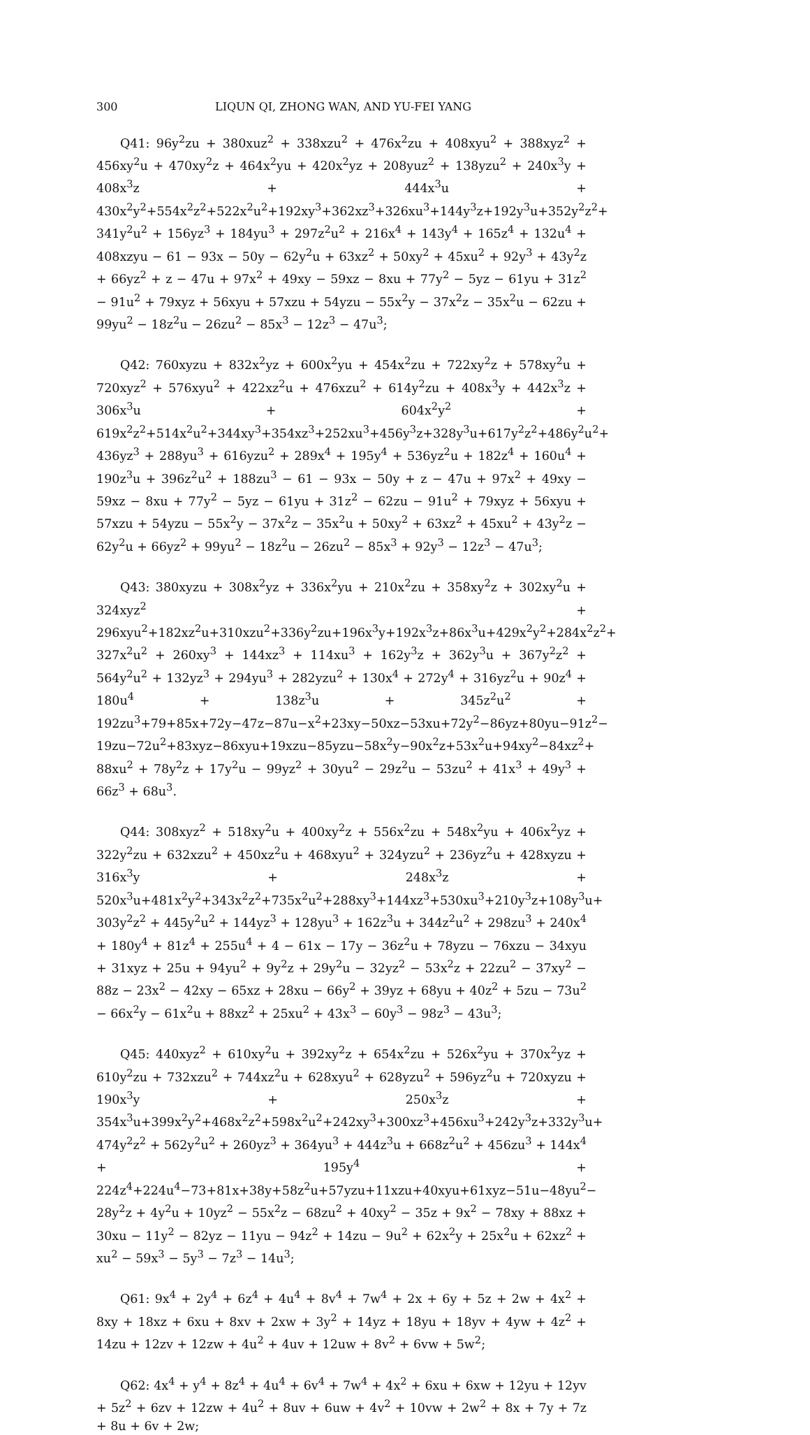300 LIQUN QI, ZHONG WAN, AND YU-FEI YANG
Q41: 96y<sup>2</sup>zu + 380xuz<sup>2</sup> + 338xzu<sup>2</sup> + 476x<sup>2</sup>zu + 408xyu<sup>2</sup> + 388xyz<sup>2</sup> + 456xy<sup>2</sup>u + 470xy<sup>2</sup>z + 464x<sup>2</sup>yu + 420x<sup>2</sup>yz + 208yuz<sup>2</sup> + 138yzu<sup>2</sup> + 240x<sup>3</sup>y + 408x<sup>3</sup>z + 444x<sup>3</sup>u + 430x<sup>2</sup>y<sup>2</sup>+554x<sup>2</sup>z<sup>2</sup>+522x<sup>2</sup>u<sup>2</sup>+192xy<sup>3</sup>+362xz<sup>3</sup>+326xu<sup>3</sup>+144y<sup>3</sup>z+192y<sup>3</sup>u+352y<sup>2</sup>z<sup>2</sup>+ 341y<sup>2</sup>u<sup>2</sup> + 156yz<sup>3</sup> + 184yu<sup>3</sup> + 297z<sup>2</sup>u<sup>2</sup> + 216x<sup>4</sup> + 143y<sup>4</sup> + 165z<sup>4</sup> + 132u<sup>4</sup> + 408xzyu − 61 − 93x − 50y − 62y<sup>2</sup>u + 63xz<sup>2</sup> + 50xy<sup>2</sup> + 45xu<sup>2</sup> + 92y<sup>3</sup> + 43y<sup>2</sup>z + 66yz<sup>2</sup> + z − 47u + 97x<sup>2</sup> + 49xy − 59xz − 8xu + 77y<sup>2</sup> − 5yz − 61yu + 31z<sup>2</sup> − 91u<sup>2</sup> + 79xyz + 56xyu + 57xzu + 54yzu − 55x<sup>2</sup>y − 37x<sup>2</sup>z − 35x<sup>2</sup>u − 62zu + 99yu<sup>2</sup> − 18z<sup>2</sup>u − 26zu<sup>2</sup> − 85x<sup>3</sup> − 12z<sup>3</sup> − 47u<sup>3</sup>;
Q42: 760xyzu + 832x<sup>2</sup>yz + 600x<sup>2</sup>yu + 454x<sup>2</sup>zu + 722xy<sup>2</sup>z + 578xy<sup>2</sup>u + 720xyz<sup>2</sup> + 576xyu<sup>2</sup> + 422xz<sup>2</sup>u + 476xzu<sup>2</sup> + 614y<sup>2</sup>zu + 408x<sup>3</sup>y + 442x<sup>3</sup>z + 306x<sup>3</sup>u + 604x<sup>2</sup>y<sup>2</sup> + 619x<sup>2</sup>z<sup>2</sup>+514x<sup>2</sup>u<sup>2</sup>+344xy<sup>3</sup>+354xz<sup>3</sup>+252xu<sup>3</sup>+456y<sup>3</sup>z+328y<sup>3</sup>u+617y<sup>2</sup>z<sup>2</sup>+486y<sup>2</sup>u<sup>2</sup>+ 436yz<sup>3</sup> + 288yu<sup>3</sup> + 616yzu<sup>2</sup> + 289x<sup>4</sup> + 195y<sup>4</sup> + 536yz<sup>2</sup>u + 182z<sup>4</sup> + 160u<sup>4</sup> + 190z<sup>3</sup>u + 396z<sup>2</sup>u<sup>2</sup> + 188zu<sup>3</sup> − 61 − 93x − 50y + z − 47u + 97x<sup>2</sup> + 49xy − 59xz − 8xu + 77y<sup>2</sup> − 5yz − 61yu + 31z<sup>2</sup> − 62zu − 91u<sup>2</sup> + 79xyz + 56xyu + 57xzu + 54yzu − 55x<sup>2</sup>y − 37x<sup>2</sup>z − 35x<sup>2</sup>u + 50xy<sup>2</sup> + 63xz<sup>2</sup> + 45xu<sup>2</sup> + 43y<sup>2</sup>z − 62y<sup>2</sup>u + 66yz<sup>2</sup> + 99yu<sup>2</sup> − 18z<sup>2</sup>u − 26zu<sup>2</sup> − 85x<sup>3</sup> + 92y<sup>3</sup> − 12z<sup>3</sup> − 47u<sup>3</sup>;
Q43: 380xyzu + 308x<sup>2</sup>yz + 336x<sup>2</sup>yu + 210x<sup>2</sup>zu + 358xy<sup>2</sup>z + 302xy<sup>2</sup>u + 324xyz<sup>2</sup> + 296xyu<sup>2</sup>+182xz<sup>2</sup>u+310xzu<sup>2</sup>+336y<sup>2</sup>zu+196x<sup>3</sup>y+192x<sup>3</sup>z+86x<sup>3</sup>u+429x<sup>2</sup>y<sup>2</sup>+284x<sup>2</sup>z<sup>2</sup>+ 327x<sup>2</sup>u<sup>2</sup> + 260xy<sup>3</sup> + 144xz<sup>3</sup> + 114xu<sup>3</sup> + 162y<sup>3</sup>z + 362y<sup>3</sup>u + 367y<sup>2</sup>z<sup>2</sup> + 564y<sup>2</sup>u<sup>2</sup> + 132yz<sup>3</sup> + 294yu<sup>3</sup> + 282yzu<sup>2</sup> + 130x<sup>4</sup> + 272y<sup>4</sup> + 316yz<sup>2</sup>u + 90z<sup>4</sup> + 180u<sup>4</sup> + 138z<sup>3</sup>u + 345z<sup>2</sup>u<sup>2</sup> + 192zu<sup>3</sup>+79+85x+72y−47z−87u−x<sup>2</sup>+23xy−50xz−53xu+72y<sup>2</sup>−86yz+80yu−91z<sup>2</sup>− 19zu−72u<sup>2</sup>+83xyz−86xyu+19xzu−85yzu−58x<sup>2</sup>y−90x<sup>2</sup>z+53x<sup>2</sup>u+94xy<sup>2</sup>−84xz<sup>2</sup>+ 88xu<sup>2</sup> + 78y<sup>2</sup>z + 17y<sup>2</sup>u − 99yz<sup>2</sup> + 30yu<sup>2</sup> − 29z<sup>2</sup>u − 53zu<sup>2</sup> + 41x<sup>3</sup> + 49y<sup>3</sup> + 66z<sup>3</sup> + 68u<sup>3</sup>.
Q44: 308xyz<sup>2</sup> + 518xy<sup>2</sup>u + 400xy<sup>2</sup>z + 556x<sup>2</sup>zu + 548x<sup>2</sup>yu + 406x<sup>2</sup>yz + 322y<sup>2</sup>zu + 632xzu<sup>2</sup> + 450xz<sup>2</sup>u + 468xyu<sup>2</sup> + 324yzu<sup>2</sup> + 236yz<sup>2</sup>u + 428xyzu + 316x<sup>3</sup>y + 248x<sup>3</sup>z + 520x<sup>3</sup>u+481x<sup>2</sup>y<sup>2</sup>+343x<sup>2</sup>z<sup>2</sup>+735x<sup>2</sup>u<sup>2</sup>+288xy<sup>3</sup>+144xz<sup>3</sup>+530xu<sup>3</sup>+210y<sup>3</sup>z+108y<sup>3</sup>u+ 303y<sup>2</sup>z<sup>2</sup> + 445y<sup>2</sup>u<sup>2</sup> + 144yz<sup>3</sup> + 128yu<sup>3</sup> + 162z<sup>3</sup>u + 344z<sup>2</sup>u<sup>2</sup> + 298zu<sup>3</sup> + 240x<sup>4</sup> + 180y<sup>4</sup> + 81z<sup>4</sup> + 255u<sup>4</sup> + 4 − 61x − 17y − 36z<sup>2</sup>u + 78yzu − 76xzu − 34xyu + 31xyz + 25u + 94yu<sup>2</sup> + 9y<sup>2</sup>z + 29y<sup>2</sup>u − 32yz<sup>2</sup> − 53x<sup>2</sup>z + 22zu<sup>2</sup> − 37xy<sup>2</sup> − 88z − 23x<sup>2</sup> − 42xy − 65xz + 28xu − 66y<sup>2</sup> + 39yz + 68yu + 40z<sup>2</sup> + 5zu − 73u<sup>2</sup> − 66x<sup>2</sup>y − 61x<sup>2</sup>u + 88xz<sup>2</sup> + 25xu<sup>2</sup> + 43x<sup>3</sup> − 60y<sup>3</sup> − 98z<sup>3</sup> − 43u<sup>3</sup>;
Q45: 440xyz<sup>2</sup> + 610xy<sup>2</sup>u + 392xy<sup>2</sup>z + 654x<sup>2</sup>zu + 526x<sup>2</sup>yu + 370x<sup>2</sup>yz + 610y<sup>2</sup>zu + 732xzu<sup>2</sup> + 744xz<sup>2</sup>u + 628xyu<sup>2</sup> + 628yzu<sup>2</sup> + 596yz<sup>2</sup>u + 720xyzu + 190x<sup>3</sup>y + 250x<sup>3</sup>z + 354x<sup>3</sup>u+399x<sup>2</sup>y<sup>2</sup>+468x<sup>2</sup>z<sup>2</sup>+598x<sup>2</sup>u<sup>2</sup>+242xy<sup>3</sup>+300xz<sup>3</sup>+456xu<sup>3</sup>+242y<sup>3</sup>z+332y<sup>3</sup>u+ 474y<sup>2</sup>z<sup>2</sup> + 562y<sup>2</sup>u<sup>2</sup> + 260yz<sup>3</sup> + 364yu<sup>3</sup> + 444z<sup>3</sup>u + 668z<sup>2</sup>u<sup>2</sup> + 456zu<sup>3</sup> + 144x<sup>4</sup> + 195y<sup>4</sup> + 224z<sup>4</sup>+224u<sup>4</sup>−73+81x+38y+58z<sup>2</sup>u+57yzu+11xzu+40xyu+61xyz−51u−48yu<sup>2</sup>− 28y<sup>2</sup>z + 4y<sup>2</sup>u + 10yz<sup>2</sup> − 55x<sup>2</sup>z − 68zu<sup>2</sup> + 40xy<sup>2</sup> − 35z + 9x<sup>2</sup> − 78xy + 88xz + 30xu − 11y<sup>2</sup> − 82yz − 11yu − 94z<sup>2</sup> + 14zu − 9u<sup>2</sup> + 62x<sup>2</sup>y + 25x<sup>2</sup>u + 62xz<sup>2</sup> + xu<sup>2</sup> − 59x<sup>3</sup> − 5y<sup>3</sup> − 7z<sup>3</sup> − 14u<sup>3</sup>;
Q61: 9x<sup>4</sup> + 2y<sup>4</sup> + 6z<sup>4</sup> + 4u<sup>4</sup> + 8v<sup>4</sup> + 7w<sup>4</sup> + 2x + 6y + 5z + 2w + 4x<sup>2</sup> + 8xy + 18xz + 6xu + 8xv + 2xw + 3y<sup>2</sup> + 14yz + 18yu + 18yv + 4yw + 4z<sup>2</sup> + 14zu + 12zv + 12zw + 4u<sup>2</sup> + 4uv + 12uw + 8v<sup>2</sup> + 6vw + 5w<sup>2</sup>;
Q62: 4x<sup>4</sup> + y<sup>4</sup> + 8z<sup>4</sup> + 4u<sup>4</sup> + 6v<sup>4</sup> + 7w<sup>4</sup> + 4x<sup>2</sup> + 6xu + 6xw + 12yu + 12yv + 5z<sup>2</sup> + 6zv + 12zw + 4u<sup>2</sup> + 8uv + 6uw + 4v<sup>2</sup> + 10vw + 2w<sup>2</sup> + 8x + 7y + 7z + 8u + 6v + 2w;